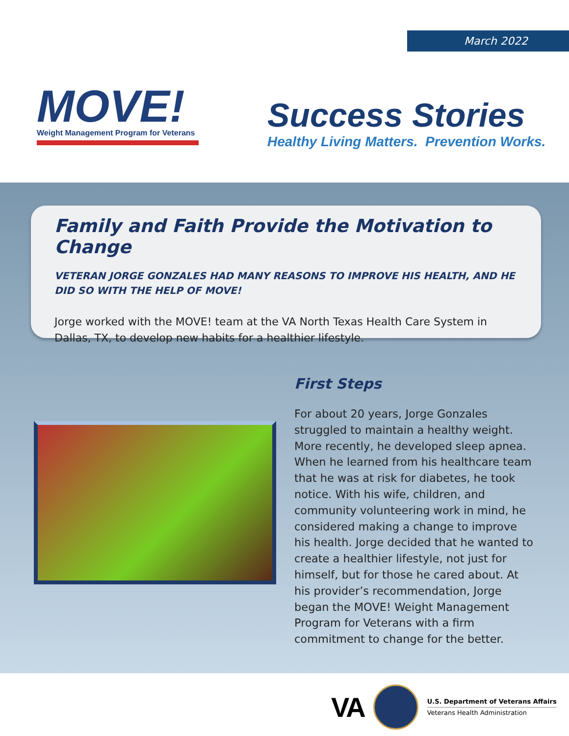MOVE!
Weight Management Program for Veterans
March 2022
Success Stories
Healthy Living Matters. Prevention Works.
Family and Faith Provide the Motivation to Change
VETERAN JORGE GONZALES HAD MANY REASONS TO IMPROVE HIS HEALTH, AND HE DID SO WITH THE HELP OF MOVE!
Jorge worked with the MOVE! team at the VA North Texas Health Care System in Dallas, TX, to develop new habits for a healthier lifestyle.
First Steps
For about 20 years, Jorge Gonzales struggled to maintain a healthy weight. More recently, he developed sleep apnea. When he learned from his healthcare team that he was at risk for diabetes, he took notice. With his wife, children, and community volunteering work in mind, he considered making a change to improve his health. Jorge decided that he wanted to create a healthier lifestyle, not just for himself, but for those he cared about. At his provider’s recommendation, Jorge began the MOVE! Weight Management Program for Veterans with a firm commitment to change for the better.
VA
U.S. Department of Veterans Affairs
Veterans Health Administration